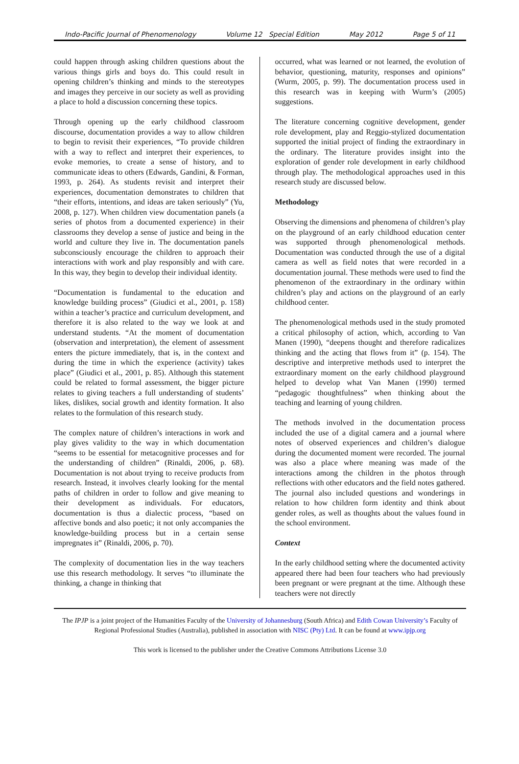Indo-Pacific Journal of Phenomenology Volume 12 Special Edition May 2012 Page 5 of 11
could happen through asking children questions about the various things girls and boys do. This could result in opening children’s thinking and minds to the stereotypes and images they perceive in our society as well as providing a place to hold a discussion concerning these topics.
Through opening up the early childhood classroom discourse, documentation provides a way to allow children to begin to revisit their experiences, “To provide children with a way to reflect and interpret their experiences, to evoke memories, to create a sense of history, and to communicate ideas to others (Edwards, Gandini, & Forman, 1993, p. 264). As students revisit and interpret their experiences, documentation demonstrates to children that “their efforts, intentions, and ideas are taken seriously” (Yu, 2008, p. 127). When children view documentation panels (a series of photos from a documented experience) in their classrooms they develop a sense of justice and being in the world and culture they live in. The documentation panels subconsciously encourage the children to approach their interactions with work and play responsibly and with care. In this way, they begin to develop their individual identity.
“Documentation is fundamental to the education and knowledge building process” (Giudici et al., 2001, p. 158) within a teacher’s practice and curriculum development, and therefore it is also related to the way we look at and understand students. “At the moment of documentation (observation and interpretation), the element of assessment enters the picture immediately, that is, in the context and during the time in which the experience (activity) takes place” (Giudici et al., 2001, p. 85). Although this statement could be related to formal assessment, the bigger picture relates to giving teachers a full understanding of students’ likes, dislikes, social growth and identity formation. It also relates to the formulation of this research study.
The complex nature of children’s interactions in work and play gives validity to the way in which documentation “seems to be essential for metacognitive processes and for the understanding of children” (Rinaldi, 2006, p. 68). Documentation is not about trying to receive products from research. Instead, it involves clearly looking for the mental paths of children in order to follow and give meaning to their development as individuals. For educators, documentation is thus a dialectic process, “based on affective bonds and also poetic; it not only accompanies the knowledge-building process but in a certain sense impregnates it” (Rinaldi, 2006, p. 70).
The complexity of documentation lies in the way teachers use this research methodology. It serves “to illuminate the thinking, a change in thinking that
occurred, what was learned or not learned, the evolution of behavior, questioning, maturity, responses and opinions” (Wurm, 2005, p. 99). The documentation process used in this research was in keeping with Wurm’s (2005) suggestions.
The literature concerning cognitive development, gender role development, play and Reggio-stylized documentation supported the initial project of finding the extraordinary in the ordinary. The literature provides insight into the exploration of gender role development in early childhood through play. The methodological approaches used in this research study are discussed below.
Methodology
Observing the dimensions and phenomena of children’s play on the playground of an early childhood education center was supported through phenomenological methods. Documentation was conducted through the use of a digital camera as well as field notes that were recorded in a documentation journal. These methods were used to find the phenomenon of the extraordinary in the ordinary within children’s play and actions on the playground of an early childhood center.
The phenomenological methods used in the study promoted a critical philosophy of action, which, according to Van Manen (1990), “deepens thought and therefore radicalizes thinking and the acting that flows from it” (p. 154). The descriptive and interpretive methods used to interpret the extraordinary moment on the early childhood playground helped to develop what Van Manen (1990) termed “pedagogic thoughtfulness” when thinking about the teaching and learning of young children.
The methods involved in the documentation process included the use of a digital camera and a journal where notes of observed experiences and children’s dialogue during the documented moment were recorded. The journal was also a place where meaning was made of the interactions among the children in the photos through reflections with other educators and the field notes gathered. The journal also included questions and wonderings in relation to how children form identity and think about gender roles, as well as thoughts about the values found in the school environment.
Context
In the early childhood setting where the documented activity appeared there had been four teachers who had previously been pregnant or were pregnant at the time. Although these teachers were not directly
The IPJP is a joint project of the Humanities Faculty of the University of Johannesburg (South Africa) and Edith Cowan University’s Faculty of Regional Professional Studies (Australia), published in association with NISC (Pty) Ltd. It can be found at www.ipjp.org
This work is licensed to the publisher under the Creative Commons Attributions License 3.0